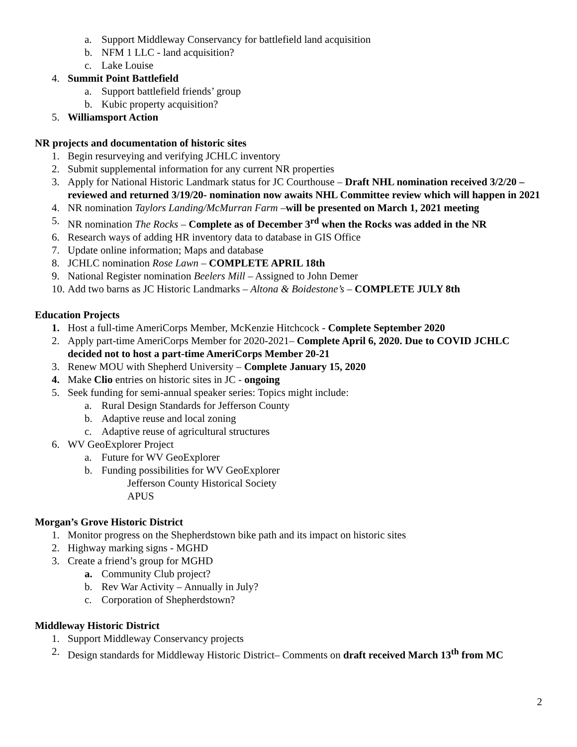a. Support Middleway Conservancy for battlefield land acquisition
b. NFM 1 LLC - land acquisition?
c. Lake Louise
4. Summit Point Battlefield
a. Support battlefield friends’ group
b. Kubic property acquisition?
5. Williamsport Action
NR projects and documentation of historic sites
1. Begin resurveying and verifying JCHLC inventory
2. Submit supplemental information for any current NR properties
3. Apply for National Historic Landmark status for JC Courthouse – Draft NHL nomination received 3/2/20 – reviewed and returned 3/19/20- nomination now awaits NHL Committee review which will happen in 2021
4. NR nomination Taylors Landing/McMurran Farm –will be presented on March 1, 2021 meeting
5. NR nomination The Rocks – Complete as of December 3<sup>rd</sup> when the Rocks was added in the NR
6. Research ways of adding HR inventory data to database in GIS Office
7. Update online information; Maps and database
8. JCHLC nomination Rose Lawn – COMPLETE APRIL 18th
9. National Register nomination Beelers Mill – Assigned to John Demer
10. Add two barns as JC Historic Landmarks – Altona & Boidestone’s – COMPLETE JULY 8th
Education Projects
1. Host a full-time AmeriCorps Member, McKenzie Hitchcock - Complete September 2020
2. Apply part-time AmeriCorps Member for 2020-2021– Complete April 6, 2020. Due to COVID JCHLC decided not to host a part-time AmeriCorps Member 20-21
3. Renew MOU with Shepherd University – Complete January 15, 2020
4. Make Clio entries on historic sites in JC - ongoing
5. Seek funding for semi-annual speaker series: Topics might include:
a. Rural Design Standards for Jefferson County
b. Adaptive reuse and local zoning
c. Adaptive reuse of agricultural structures
6. WV GeoExplorer Project
a. Future for WV GeoExplorer
b. Funding possibilities for WV GeoExplorer
Jefferson County Historical Society
APUS
Morgan’s Grove Historic District
1. Monitor progress on the Shepherdstown bike path and its impact on historic sites
2. Highway marking signs - MGHD
3. Create a friend’s group for MGHD
a. Community Club project?
b. Rev War Activity – Annually in July?
c. Corporation of Shepherdstown?
Middleway Historic District
1. Support Middleway Conservancy projects
2. Design standards for Middleway Historic District– Comments on draft received March 13<sup>th</sup> from MC
2